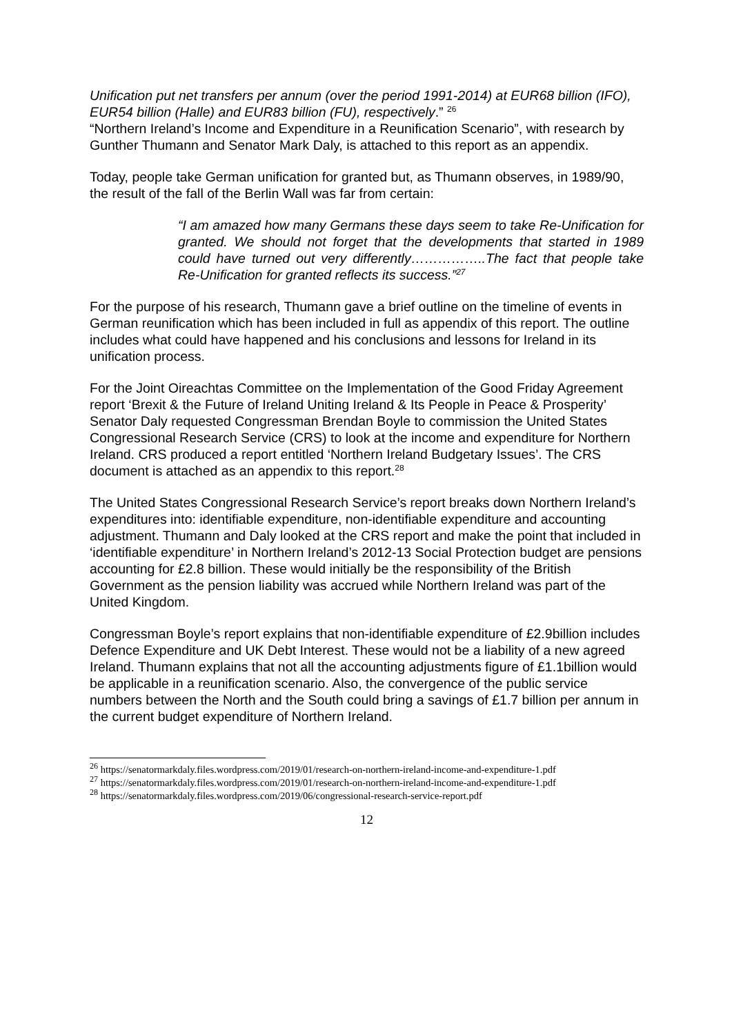Unification put net transfers per annum (over the period 1991-2014) at EUR68 billion (IFO), EUR54 billion (Halle) and EUR83 billion (FU), respectively.” <sup>26</sup>
“Northern Ireland’s Income and Expenditure in a Reunification Scenario”, with research by Gunther Thumann and Senator Mark Daly, is attached to this report as an appendix.
Today, people take German unification for granted but, as Thumann observes, in 1989/90, the result of the fall of the Berlin Wall was far from certain:
“I am amazed how many Germans these days seem to take Re-Unification for granted. We should not forget that the developments that started in 1989 could have turned out very differently……………..The fact that people take Re-Unification for granted reflects its success.”<sup>27</sup>
For the purpose of his research, Thumann gave a brief outline on the timeline of events in German reunification which has been included in full as appendix of this report. The outline includes what could have happened and his conclusions and lessons for Ireland in its unification process.
For the Joint Oireachtas Committee on the Implementation of the Good Friday Agreement report ‘Brexit & the Future of Ireland Uniting Ireland & Its People in Peace & Prosperity’ Senator Daly requested Congressman Brendan Boyle to commission the United States Congressional Research Service (CRS) to look at the income and expenditure for Northern Ireland. CRS produced a report entitled ‘Northern Ireland Budgetary Issues’. The CRS document is attached as an appendix to this report.<sup>28</sup>
The United States Congressional Research Service’s report breaks down Northern Ireland’s expenditures into: identifiable expenditure, non-identifiable expenditure and accounting adjustment. Thumann and Daly looked at the CRS report and make the point that included in ‘identifiable expenditure’ in Northern Ireland’s 2012-13 Social Protection budget are pensions accounting for £2.8 billion. These would initially be the responsibility of the British Government as the pension liability was accrued while Northern Ireland was part of the United Kingdom.
Congressman Boyle’s report explains that non-identifiable expenditure of £2.9billion includes Defence Expenditure and UK Debt Interest. These would not be a liability of a new agreed Ireland. Thumann explains that not all the accounting adjustments figure of £1.1billion would be applicable in a reunification scenario. Also, the convergence of the public service numbers between the North and the South could bring a savings of £1.7 billion per annum in the current budget expenditure of Northern Ireland.
<sup>26</sup> https://senatormarkdaly.files.wordpress.com/2019/01/research-on-northern-ireland-income-and-expenditure-1.pdf
<sup>27</sup> https://senatormarkdaly.files.wordpress.com/2019/01/research-on-northern-ireland-income-and-expenditure-1.pdf
<sup>28</sup> https://senatormarkdaly.files.wordpress.com/2019/06/congressional-research-service-report.pdf
12